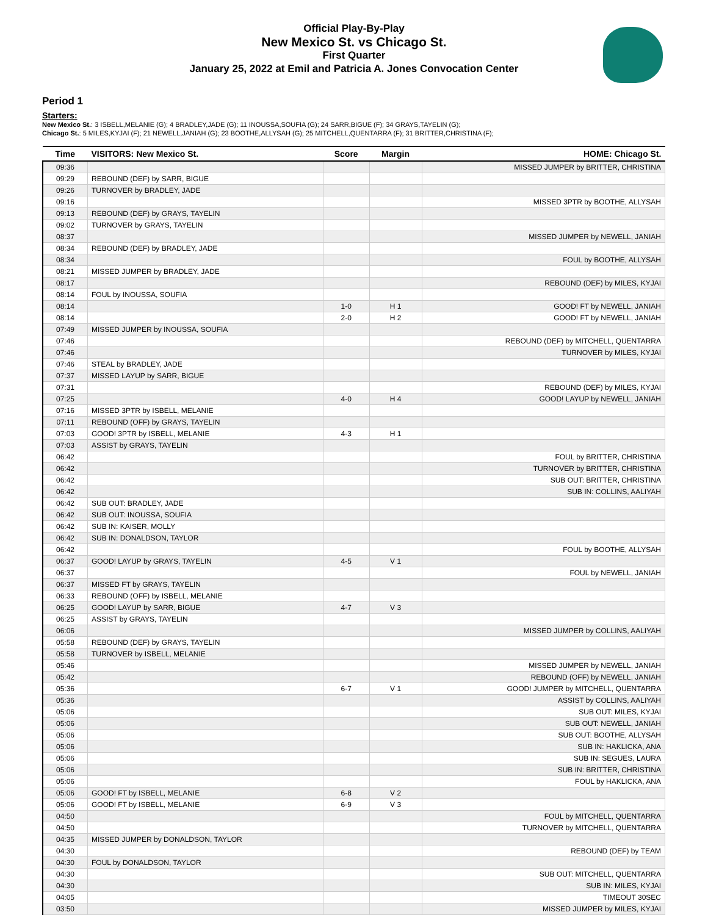Official Play-By-Play
New Mexico St. vs Chicago St.
First Quarter
January 25, 2022 at Emil and Patricia A. Jones Convocation Center
Period 1
Starters:
New Mexico St.: 3 ISBELL,MELANIE (G); 4 BRADLEY,JADE (G); 11 INOUSSA,SOUFIA (G); 24 SARR,BIGUE (F); 34 GRAYS,TAYELIN (G);
Chicago St.: 5 MILES,KYJAI (F); 21 NEWELL,JANIAH (G); 23 BOOTHE,ALLYSAH (G); 25 MITCHELL,QUENTARRA (F); 31 BRITTER,CHRISTINA (F);
| Time | VISITORS: New Mexico St. | Score | Margin | HOME: Chicago St. |
| --- | --- | --- | --- | --- |
| 09:36 | | | | MISSED JUMPER by BRITTER, CHRISTINA |
| 09:29 | REBOUND (DEF) by SARR, BIGUE | | | |
| 09:26 | TURNOVER by BRADLEY, JADE | | | |
| 09:16 | | | | MISSED 3PTR by BOOTHE, ALLYSAH |
| 09:13 | REBOUND (DEF) by GRAYS, TAYELIN | | | |
| 09:02 | TURNOVER by GRAYS, TAYELIN | | | |
| 08:37 | | | | MISSED JUMPER by NEWELL, JANIAH |
| 08:34 | REBOUND (DEF) by BRADLEY, JADE | | | |
| 08:34 | | | | FOUL by BOOTHE, ALLYSAH |
| 08:21 | MISSED JUMPER by BRADLEY, JADE | | | |
| 08:17 | | | | REBOUND (DEF) by MILES, KYJAI |
| 08:14 | FOUL by INOUSSA, SOUFIA | | | |
| 08:14 | | 1-0 | H 1 | GOOD! FT by NEWELL, JANIAH |
| 08:14 | | 2-0 | H 2 | GOOD! FT by NEWELL, JANIAH |
| 07:49 | MISSED JUMPER by INOUSSA, SOUFIA | | | |
| 07:46 | | | | REBOUND (DEF) by MITCHELL, QUENTARRA |
| 07:46 | | | | TURNOVER by MILES, KYJAI |
| 07:46 | STEAL by BRADLEY, JADE | | | |
| 07:37 | MISSED LAYUP by SARR, BIGUE | | | |
| 07:31 | | | | REBOUND (DEF) by MILES, KYJAI |
| 07:25 | | 4-0 | H 4 | GOOD! LAYUP by NEWELL, JANIAH |
| 07:16 | MISSED 3PTR by ISBELL, MELANIE | | | |
| 07:11 | REBOUND (OFF) by GRAYS, TAYELIN | | | |
| 07:03 | GOOD! 3PTR by ISBELL, MELANIE | 4-3 | H 1 | |
| 07:03 | ASSIST by GRAYS, TAYELIN | | | |
| 06:42 | | | | FOUL by BRITTER, CHRISTINA |
| 06:42 | | | | TURNOVER by BRITTER, CHRISTINA |
| 06:42 | | | | SUB OUT: BRITTER, CHRISTINA |
| 06:42 | | | | SUB IN: COLLINS, AALIYAH |
| 06:42 | SUB OUT: BRADLEY, JADE | | | |
| 06:42 | SUB OUT: INOUSSA, SOUFIA | | | |
| 06:42 | SUB IN: KAISER, MOLLY | | | |
| 06:42 | SUB IN: DONALDSON, TAYLOR | | | |
| 06:42 | | | | FOUL by BOOTHE, ALLYSAH |
| 06:37 | GOOD! LAYUP by GRAYS, TAYELIN | 4-5 | V 1 | |
| 06:37 | | | | FOUL by NEWELL, JANIAH |
| 06:37 | MISSED FT by GRAYS, TAYELIN | | | |
| 06:33 | REBOUND (OFF) by ISBELL, MELANIE | | | |
| 06:25 | GOOD! LAYUP by SARR, BIGUE | 4-7 | V 3 | |
| 06:25 | ASSIST by GRAYS, TAYELIN | | | |
| 06:06 | | | | MISSED JUMPER by COLLINS, AALIYAH |
| 05:58 | REBOUND (DEF) by GRAYS, TAYELIN | | | |
| 05:58 | TURNOVER by ISBELL, MELANIE | | | |
| 05:46 | | | | MISSED JUMPER by NEWELL, JANIAH |
| 05:42 | | | | REBOUND (OFF) by NEWELL, JANIAH |
| 05:36 | | 6-7 | V 1 | GOOD! JUMPER by MITCHELL, QUENTARRA |
| 05:36 | | | | ASSIST by COLLINS, AALIYAH |
| 05:06 | | | | SUB OUT: MILES, KYJAI |
| 05:06 | | | | SUB OUT: NEWELL, JANIAH |
| 05:06 | | | | SUB OUT: BOOTHE, ALLYSAH |
| 05:06 | | | | SUB IN: HAKLICKA, ANA |
| 05:06 | | | | SUB IN: SEGUES, LAURA |
| 05:06 | | | | SUB IN: BRITTER, CHRISTINA |
| 05:06 | | | | FOUL by HAKLICKA, ANA |
| 05:06 | GOOD! FT by ISBELL, MELANIE | 6-8 | V 2 | |
| 05:06 | GOOD! FT by ISBELL, MELANIE | 6-9 | V 3 | |
| 04:50 | | | | FOUL by MITCHELL, QUENTARRA |
| 04:50 | | | | TURNOVER by MITCHELL, QUENTARRA |
| 04:35 | MISSED JUMPER by DONALDSON, TAYLOR | | | |
| 04:30 | | | | REBOUND (DEF) by TEAM |
| 04:30 | FOUL by DONALDSON, TAYLOR | | | |
| 04:30 | | | | SUB OUT: MITCHELL, QUENTARRA |
| 04:30 | | | | SUB IN: MILES, KYJAI |
| 04:05 | | | | TIMEOUT 30SEC |
| 03:50 | | | | MISSED JUMPER by MILES, KYJAI |